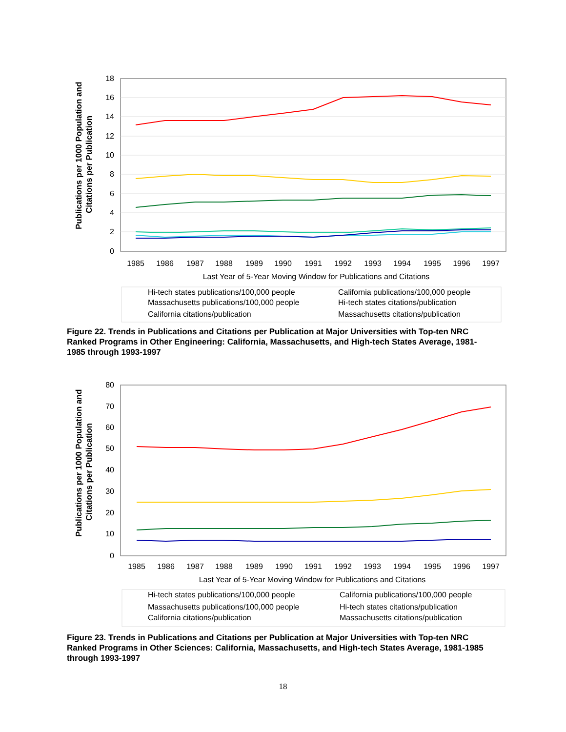Publications per 1000 Population and
Citations per Publication
18
16
14
12
10
8
6
4
2
0
1985
1986
1987
1988
1989
1990
1991
1992
1993
1994
1995
1996
1997
Last Year of 5-Year Moving Window for Publications and Citations
Hi-tech states publications/100,000 people
California publications/100,000 people
Massachusetts publications/100,000 people
Hi-tech states citations/publication
California citations/publication
Massachusetts citations/publication
Figure 22. Trends in Publications and Citations per Publication at Major Universities with Top-ten NRC Ranked Programs in Other Engineering: California, Massachusetts, and High-tech States Average, 1981-1985 through 1993-1997
Publications per 1000 Population and
Citations per Publication
80
70
60
50
40
30
20
10
0
1985
1986
1987
1988
1989
1990
1991
1992
1993
1994
1995
1996
1997
Last Year of 5-Year Moving Window for Publications and Citations
Hi-tech states publications/100,000 people
California publications/100,000 people
Massachusetts publications/100,000 people
Hi-tech states citations/publication
California citations/publication
Massachusetts citations/publication
Figure 23. Trends in Publications and Citations per Publication at Major Universities with Top-ten NRC Ranked Programs in Other Sciences: California, Massachusetts, and High-tech States Average, 1981-1985 through 1993-1997
18